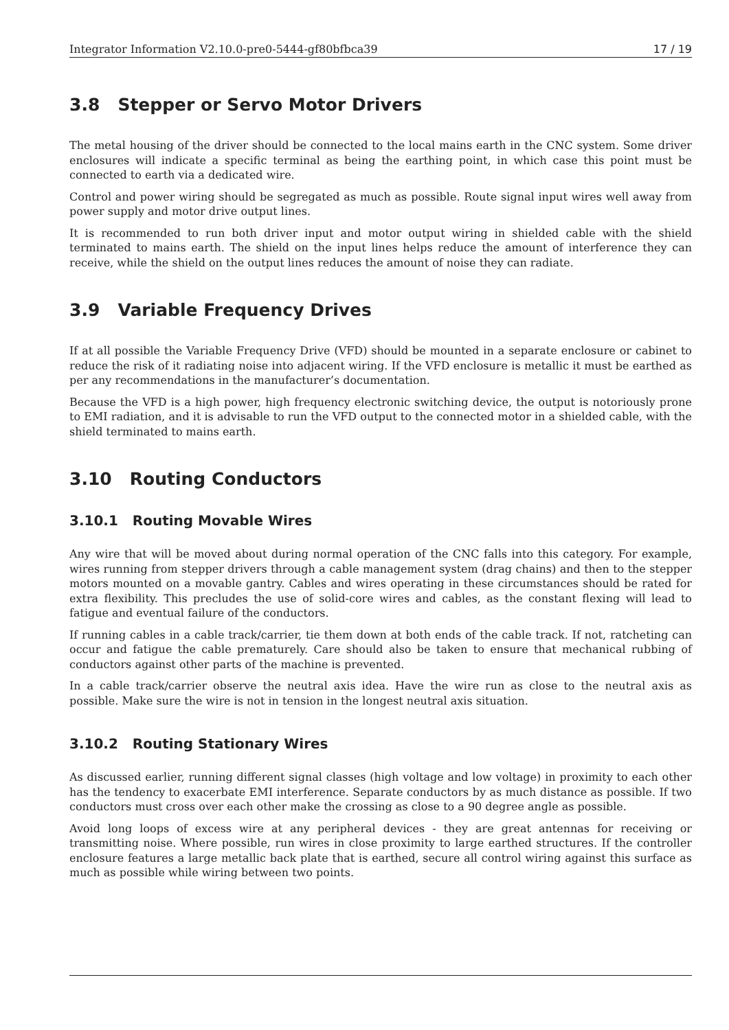Integrator Information V2.10.0-pre0-5444-gf80bfbca39 17 / 19
3.8 Stepper or Servo Motor Drivers
The metal housing of the driver should be connected to the local mains earth in the CNC system. Some driver enclosures will indicate a specific terminal as being the earthing point, in which case this point must be connected to earth via a dedicated wire.
Control and power wiring should be segregated as much as possible. Route signal input wires well away from power supply and motor drive output lines.
It is recommended to run both driver input and motor output wiring in shielded cable with the shield terminated to mains earth. The shield on the input lines helps reduce the amount of interference they can receive, while the shield on the output lines reduces the amount of noise they can radiate.
3.9 Variable Frequency Drives
If at all possible the Variable Frequency Drive (VFD) should be mounted in a separate enclosure or cabinet to reduce the risk of it radiating noise into adjacent wiring. If the VFD enclosure is metallic it must be earthed as per any recommendations in the manufacturer’s documentation.
Because the VFD is a high power, high frequency electronic switching device, the output is notoriously prone to EMI radiation, and it is advisable to run the VFD output to the connected motor in a shielded cable, with the shield terminated to mains earth.
3.10 Routing Conductors
3.10.1 Routing Movable Wires
Any wire that will be moved about during normal operation of the CNC falls into this category. For example, wires running from stepper drivers through a cable management system (drag chains) and then to the stepper motors mounted on a movable gantry. Cables and wires operating in these circumstances should be rated for extra flexibility. This precludes the use of solid-core wires and cables, as the constant flexing will lead to fatigue and eventual failure of the conductors.
If running cables in a cable track/carrier, tie them down at both ends of the cable track. If not, ratcheting can occur and fatigue the cable prematurely. Care should also be taken to ensure that mechanical rubbing of conductors against other parts of the machine is prevented.
In a cable track/carrier observe the neutral axis idea. Have the wire run as close to the neutral axis as possible. Make sure the wire is not in tension in the longest neutral axis situation.
3.10.2 Routing Stationary Wires
As discussed earlier, running different signal classes (high voltage and low voltage) in proximity to each other has the tendency to exacerbate EMI interference. Separate conductors by as much distance as possible. If two conductors must cross over each other make the crossing as close to a 90 degree angle as possible.
Avoid long loops of excess wire at any peripheral devices - they are great antennas for receiving or transmitting noise. Where possible, run wires in close proximity to large earthed structures. If the controller enclosure features a large metallic back plate that is earthed, secure all control wiring against this surface as much as possible while wiring between two points.